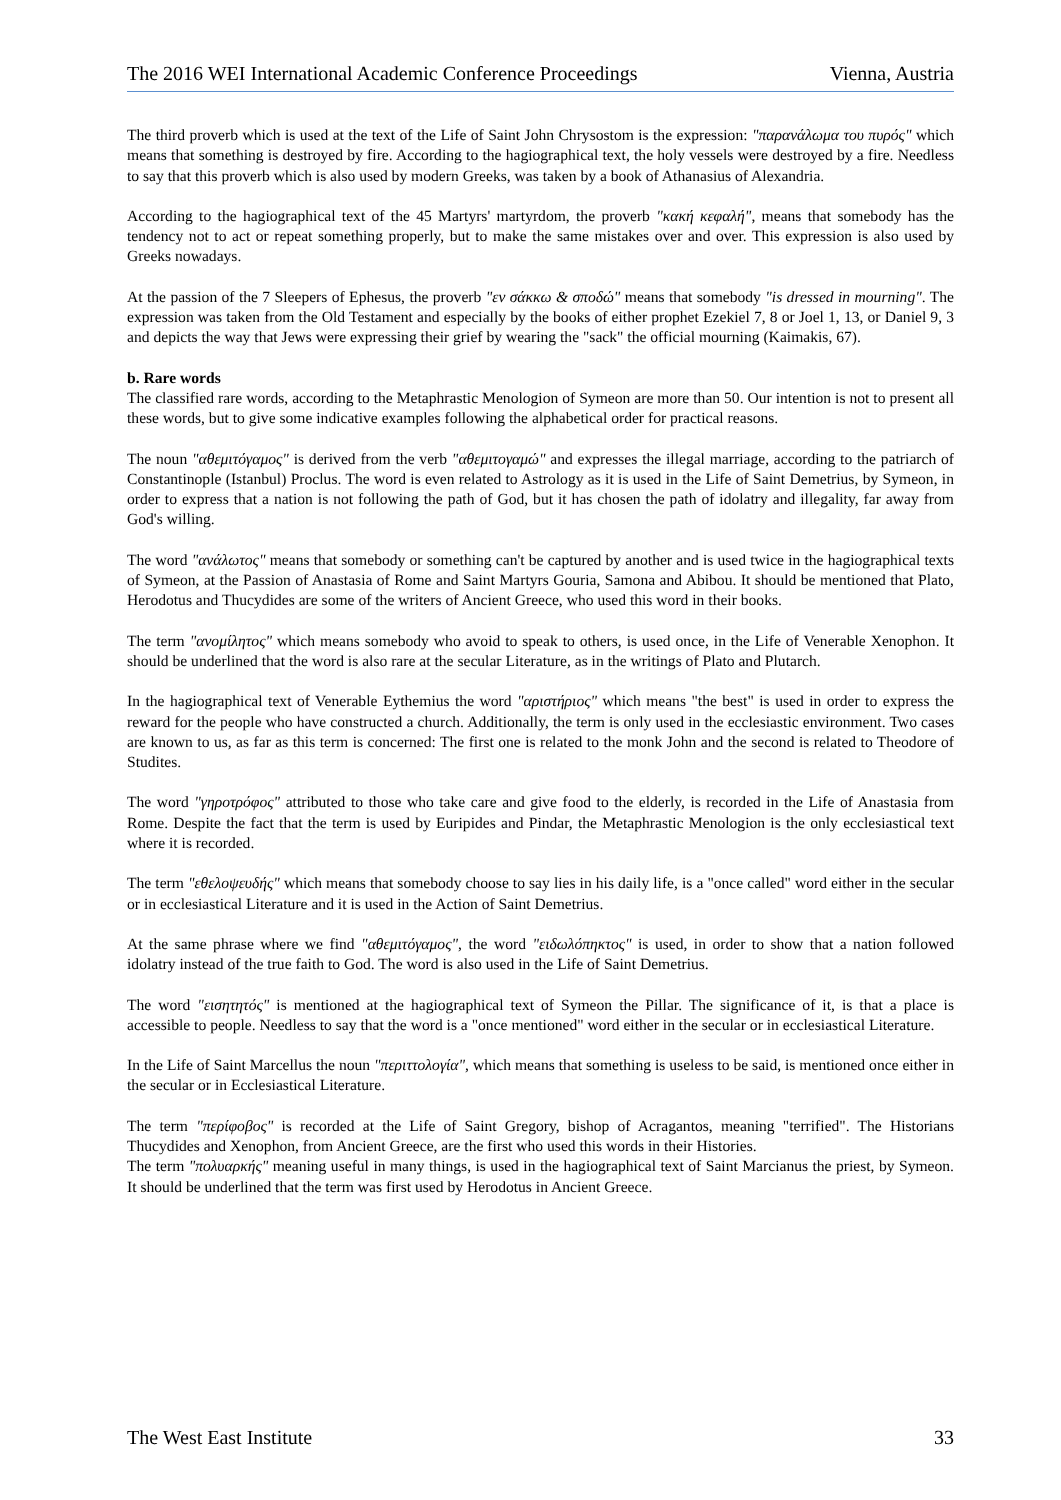The 2016 WEI International Academic Conference Proceedings Vienna, Austria
The third proverb which is used at the text of the Life of Saint John Chrysostom is the expression: "παρανάλωμα του πυρός" which means that something is destroyed by fire. According to the hagiographical text, the holy vessels were destroyed by a fire. Needless to say that this proverb which is also used by modern Greeks, was taken by a book of Athanasius of Alexandria.
According to the hagiographical text of the 45 Martyrs' martyrdom, the proverb "κακή κεφαλή", means that somebody has the tendency not to act or repeat something properly, but to make the same mistakes over and over. This expression is also used by Greeks nowadays.
At the passion of the 7 Sleepers of Ephesus, the proverb "εν σάκκω & σποδώ" means that somebody "is dressed in mourning". The expression was taken from the Old Testament and especially by the books of either prophet Ezekiel 7, 8 or Joel 1, 13, or Daniel 9, 3 and depicts the way that Jews were expressing their grief by wearing the "sack" the official mourning (Kaimakis, 67).
b. Rare words
The classified rare words, according to the Metaphrastic Menologion of Symeon are more than 50. Our intention is not to present all these words, but to give some indicative examples following the alphabetical order for practical reasons.
The noun "αθεμιτόγαμος" is derived from the verb "αθεμιτογαμώ" and expresses the illegal marriage, according to the patriarch of Constantinople (Istanbul) Proclus. The word is even related to Astrology as it is used in the Life of Saint Demetrius, by Symeon, in order to express that a nation is not following the path of God, but it has chosen the path of idolatry and illegality, far away from God's willing.
The word "ανάλωτος" means that somebody or something can't be captured by another and is used twice in the hagiographical texts of Symeon, at the Passion of Anastasia of Rome and Saint Martyrs Gouria, Samona and Abibou. It should be mentioned that Plato, Herodotus and Thucydides are some of the writers of Ancient Greece, who used this word in their books.
The term "ανομίλητος" which means somebody who avoid to speak to others, is used once, in the Life of Venerable Xenophon. It should be underlined that the word is also rare at the secular Literature, as in the writings of Plato and Plutarch.
In the hagiographical text of Venerable Eythemius the word "αριστήριος" which means "the best" is used in order to express the reward for the people who have constructed a church. Additionally, the term is only used in the ecclesiastic environment. Two cases are known to us, as far as this term is concerned: The first one is related to the monk John and the second is related to Theodore of Studites.
The word "γηροτρόφος" attributed to those who take care and give food to the elderly, is recorded in the Life of Anastasia from Rome. Despite the fact that the term is used by Euripides and Pindar, the Metaphrastic Menologion is the only ecclesiastical text where it is recorded.
The term "εθελοψευδής" which means that somebody choose to say lies in his daily life, is a "once called" word either in the secular or in ecclesiastical Literature and it is used in the Action of Saint Demetrius.
At the same phrase where we find "αθεμιτόγαμος", the word "ειδωλόπηκτος" is used, in order to show that a nation followed idolatry instead of the true faith to God. The word is also used in the Life of Saint Demetrius.
The word "εισητητός" is mentioned at the hagiographical text of Symeon the Pillar. The significance of it, is that a place is accessible to people. Needless to say that the word is a "once mentioned" word either in the secular or in ecclesiastical Literature.
In the Life of Saint Marcellus the noun "περιττολογία", which means that something is useless to be said, is mentioned once either in the secular or in Ecclesiastical Literature.
The term "περίφοβος" is recorded at the Life of Saint Gregory, bishop of Acragantos, meaning "terrified". The Historians Thucydides and Xenophon, from Ancient Greece, are the first who used this words in their Histories.
The term "πολυαρκής" meaning useful in many things, is used in the hagiographical text of Saint Marcianus the priest, by Symeon. It should be underlined that the term was first used by Herodotus in Ancient Greece.
The West East Institute 33